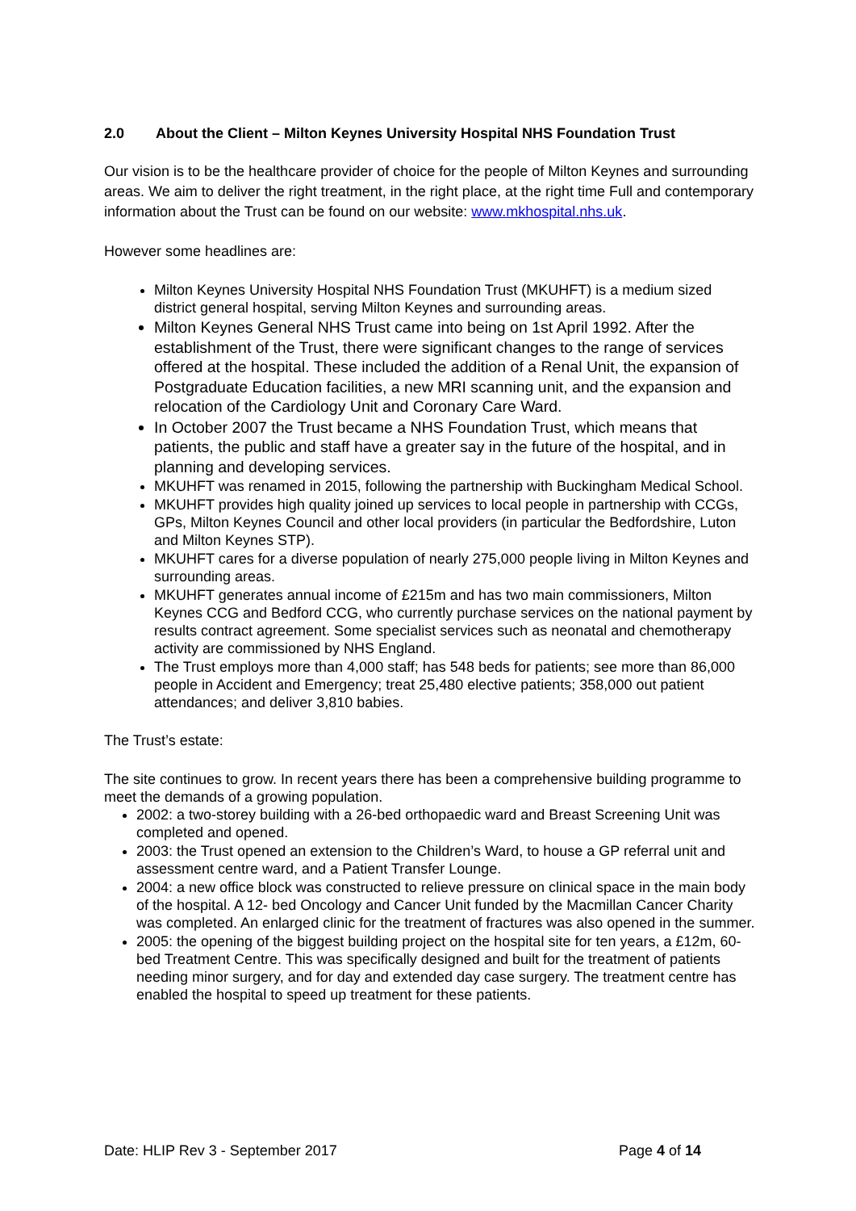2.0 About the Client – Milton Keynes University Hospital NHS Foundation Trust
Our vision is to be the healthcare provider of choice for the people of Milton Keynes and surrounding areas. We aim to deliver the right treatment, in the right place, at the right time Full and contemporary information about the Trust can be found on our website: www.mkhospital.nhs.uk.
However some headlines are:
Milton Keynes University Hospital NHS Foundation Trust (MKUHFT) is a medium sized district general hospital, serving Milton Keynes and surrounding areas.
Milton Keynes General NHS Trust came into being on 1st April 1992. After the establishment of the Trust, there were significant changes to the range of services offered at the hospital. These included the addition of a Renal Unit, the expansion of Postgraduate Education facilities, a new MRI scanning unit, and the expansion and relocation of the Cardiology Unit and Coronary Care Ward.
In October 2007 the Trust became a NHS Foundation Trust, which means that patients, the public and staff have a greater say in the future of the hospital, and in planning and developing services.
MKUHFT was renamed in 2015, following the partnership with Buckingham Medical School.
MKUHFT provides high quality joined up services to local people in partnership with CCGs, GPs, Milton Keynes Council and other local providers (in particular the Bedfordshire, Luton and Milton Keynes STP).
MKUHFT cares for a diverse population of nearly 275,000 people living in Milton Keynes and surrounding areas.
MKUHFT generates annual income of £215m and has two main commissioners, Milton Keynes CCG and Bedford CCG, who currently purchase services on the national payment by results contract agreement. Some specialist services such as neonatal and chemotherapy activity are commissioned by NHS England.
The Trust employs more than 4,000 staff; has 548 beds for patients; see more than 86,000 people in Accident and Emergency; treat 25,480 elective patients; 358,000 out patient attendances; and deliver 3,810 babies.
The Trust’s estate:
The site continues to grow. In recent years there has been a comprehensive building programme to meet the demands of a growing population.
2002: a two-storey building with a 26-bed orthopaedic ward and Breast Screening Unit was completed and opened.
2003: the Trust opened an extension to the Children’s Ward, to house a GP referral unit and assessment centre ward, and a Patient Transfer Lounge.
2004: a new office block was constructed to relieve pressure on clinical space in the main body of the hospital. A 12- bed Oncology and Cancer Unit funded by the Macmillan Cancer Charity was completed. An enlarged clinic for the treatment of fractures was also opened in the summer.
2005: the opening of the biggest building project on the hospital site for ten years, a £12m, 60-bed Treatment Centre. This was specifically designed and built for the treatment of patients needing minor surgery, and for day and extended day case surgery. The treatment centre has enabled the hospital to speed up treatment for these patients.
Date: HLIP Rev 3 - September 2017 Page 4 of 14